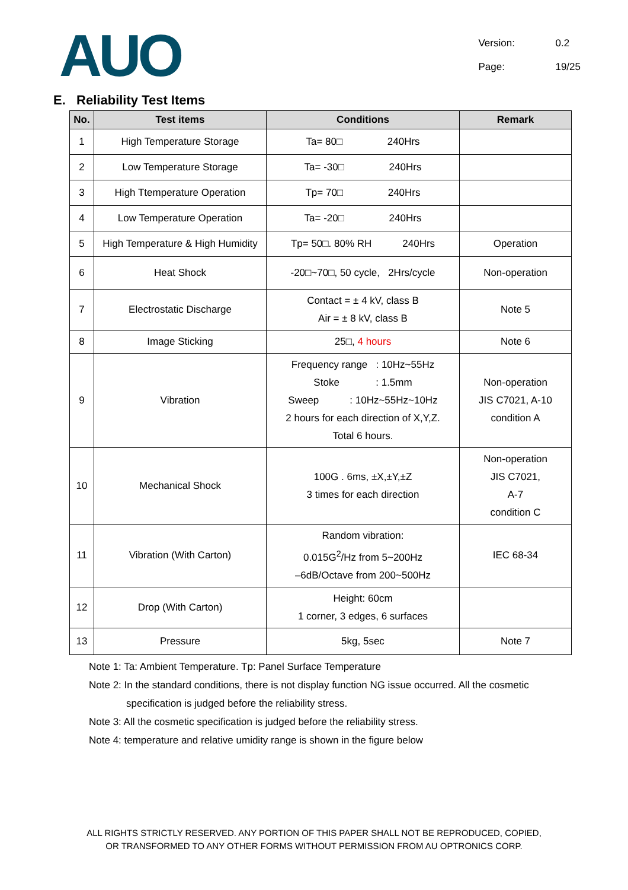AUO
Version: 0.2
Page: 19/25
E. Reliability Test Items
| No. | Test items | Conditions | Remark |
| --- | --- | --- | --- |
| 1 | High Temperature Storage | Ta= 80□ 240Hrs | |
| 2 | Low Temperature Storage | Ta= -30□ 240Hrs | |
| 3 | High Ttemperature Operation | Tp= 70□ 240Hrs | |
| 4 | Low Temperature Operation | Ta= -20□ 240Hrs | |
| 5 | High Temperature & High Humidity | Tp= 50□. 80% RH 240Hrs | Operation |
| 6 | Heat Shock | -20□~70□, 50 cycle, 2Hrs/cycle | Non-operation |
| 7 | Electrostatic Discharge | Contact = ± 4 kV, class B Air = ± 8 kV, class B | Note 5 |
| 8 | Image Sticking | 25□, 4 hours | Note 6 |
| 9 | Vibration | Frequency range : 10Hz~55Hz Stoke : 1.5mm Sweep : 10Hz~55Hz~10Hz 2 hours for each direction of X,Y,Z. Total 6 hours. | Non-operation JIS C7021, A-10 condition A |
| 10 | Mechanical Shock | 100G . 6ms, ±X,±Y,±Z 3 times for each direction | Non-operation JIS C7021, A-7 condition C |
| 11 | Vibration (With Carton) | Random vibration: 0.015G<sup>2</sup>/Hz from 5~200Hz –6dB/Octave from 200~500Hz | IEC 68-34 |
| 12 | Drop (With Carton) | Height: 60cm 1 corner, 3 edges, 6 surfaces | |
| 13 | Pressure | 5kg, 5sec | Note 7 |
Note 1: Ta: Ambient Temperature. Tp: Panel Surface Temperature
Note 2: In the standard conditions, there is not display function NG issue occurred. All the cosmetic
specification is judged before the reliability stress.
Note 3: All the cosmetic specification is judged before the reliability stress.
Note 4: temperature and relative umidity range is shown in the figure below
ALL RIGHTS STRICTLY RESERVED. ANY PORTION OF THIS PAPER SHALL NOT BE REPRODUCED, COPIED,
OR TRANSFORMED TO ANY OTHER FORMS WITHOUT PERMISSION FROM AU OPTRONICS CORP.